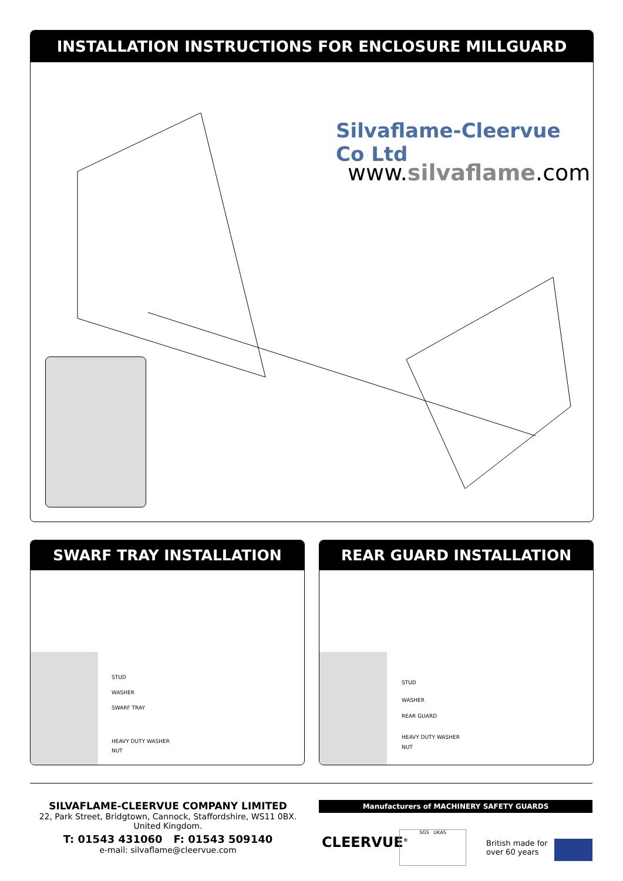INSTALLATION INSTRUCTIONS FOR ENCLOSURE MILLGUARD
Silvaflame-Cleervue Co Ltd
www.silvaflame.com
SWARF TRAY INSTALLATION
STUD
WASHER
SWARF TRAY
HEAVY DUTY WASHER
NUT
REAR GUARD INSTALLATION
STUD
WASHER
REAR GUARD
HEAVY DUTY WASHER
NUT
SILVAFLAME-CLEERVUE COMPANY LIMITED
22, Park Street, Bridgtown, Cannock, Staffordshire, WS11 0BX.
United Kingdom.
T: 01543 431060 F: 01543 509140
e-mail: silvaflame@cleervue.com
Manufacturers of MACHINERY SAFETY GUARDS
CLEERVUE<sup>®</sup>
SGS UKAS
British made for
over 60 years